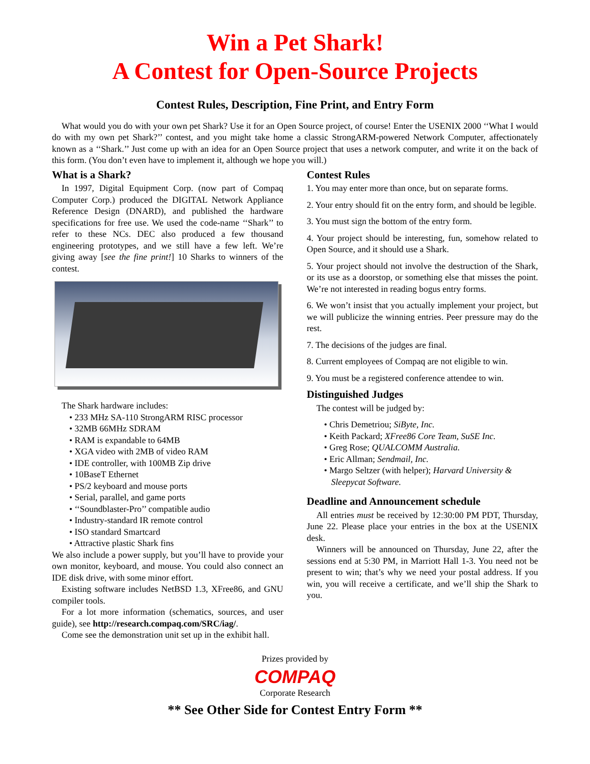Win a Pet Shark!
A Contest for Open-Source Projects
Contest Rules, Description, Fine Print, and Entry Form
What would you do with your own pet Shark? Use it for an Open Source project, of course! Enter the USENIX 2000 ‘‘What I would do with my own pet Shark?’’ contest, and you might take home a classic StrongARM-powered Network Computer, affectionately known as a ‘‘Shark.’’ Just come up with an idea for an Open Source project that uses a network computer, and write it on the back of this form. (You don’t even have to implement it, although we hope you will.)
What is a Shark?
In 1997, Digital Equipment Corp. (now part of Compaq Computer Corp.) produced the DIGITAL Network Appliance Reference Design (DNARD), and published the hardware specifications for free use. We used the code-name ‘‘Shark’’ to refer to these NCs. DEC also produced a few thousand engineering prototypes, and we still have a few left. We’re giving away [see the fine print!] 10 Sharks to winners of the contest.
The Shark hardware includes:
• 233 MHz SA-110 StrongARM RISC processor
• 32MB 66MHz SDRAM
• RAM is expandable to 64MB
• XGA video with 2MB of video RAM
• IDE controller, with 100MB Zip drive
• 10BaseT Ethernet
• PS/2 keyboard and mouse ports
• Serial, parallel, and game ports
• ‘‘Soundblaster-Pro’’ compatible audio
• Industry-standard IR remote control
• ISO standard Smartcard
• Attractive plastic Shark fins
We also include a power supply, but you’ll have to provide your own monitor, keyboard, and mouse. You could also connect an IDE disk drive, with some minor effort.
Existing software includes NetBSD 1.3, XFree86, and GNU compiler tools.
For a lot more information (schematics, sources, and user guide), see http://research.compaq.com/SRC/iag/.
Come see the demonstration unit set up in the exhibit hall.
Contest Rules
1. You may enter more than once, but on separate forms.
2. Your entry should fit on the entry form, and should be legible.
3. You must sign the bottom of the entry form.
4. Your project should be interesting, fun, somehow related to Open Source, and it should use a Shark.
5. Your project should not involve the destruction of the Shark, or its use as a doorstop, or something else that misses the point. We’re not interested in reading bogus entry forms.
6. We won’t insist that you actually implement your project, but we will publicize the winning entries. Peer pressure may do the rest.
7. The decisions of the judges are final.
8. Current employees of Compaq are not eligible to win.
9. You must be a registered conference attendee to win.
Distinguished Judges
The contest will be judged by:
• Chris Demetriou; SiByte, Inc.
• Keith Packard; XFree86 Core Team, SuSE Inc.
• Greg Rose; QUALCOMM Australia.
• Eric Allman; Sendmail, Inc.
• Margo Seltzer (with helper); Harvard University & Sleepycat Software.
Deadline and Announcement schedule
All entries must be received by 12:30:00 PM PDT, Thursday, June 22. Please place your entries in the box at the USENIX desk.
Winners will be announced on Thursday, June 22, after the sessions end at 5:30 PM, in Marriott Hall 1-3. You need not be present to win; that’s why we need your postal address. If you win, you will receive a certificate, and we’ll ship the Shark to you.
Prizes provided by
COMPAQ
Corporate Research
** See Other Side for Contest Entry Form **